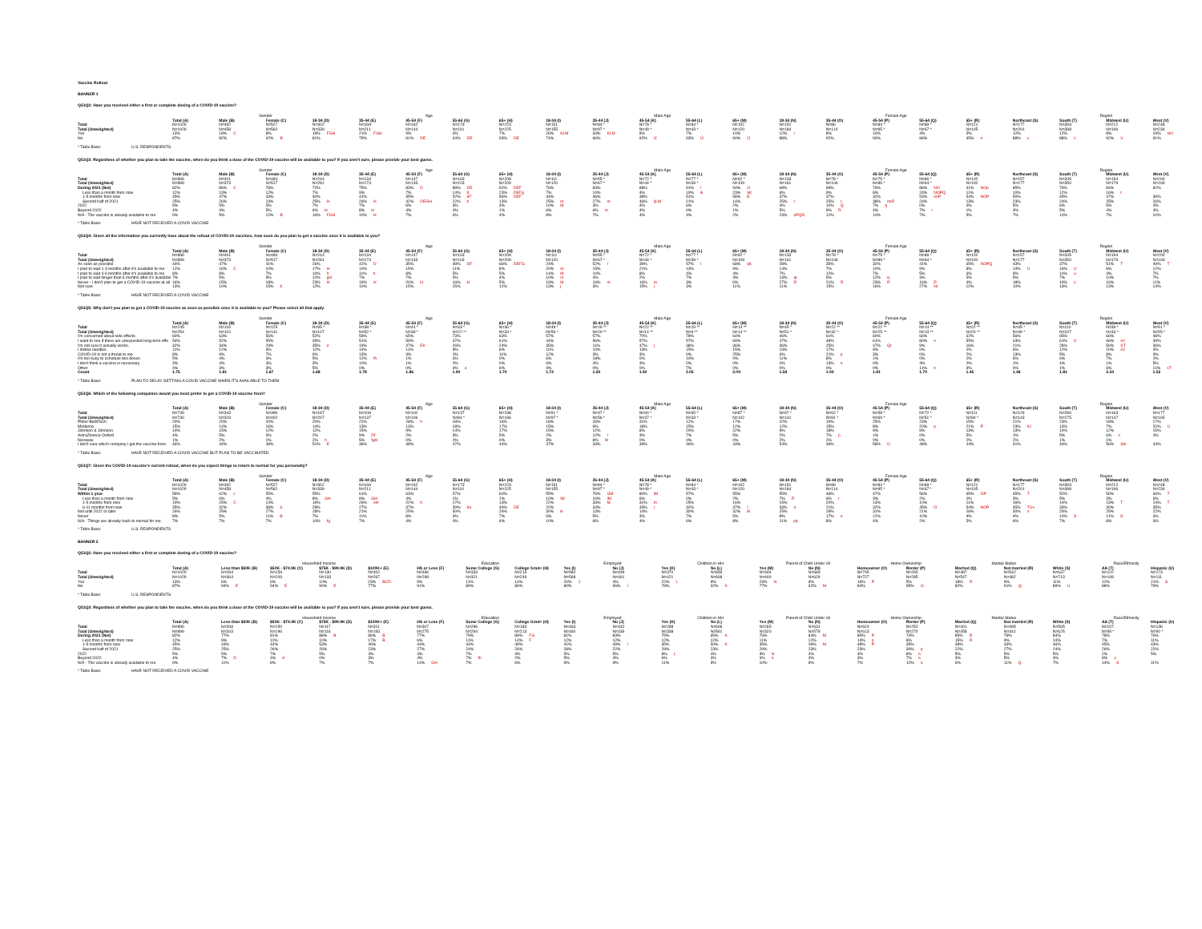Vaccine Rollout
BANNER 1
Q51Q2: Have you received either a first or complete dosing of a COVID-19 vaccine?
| | | Gender | | Age | | | | | Male Age | | | | | Female Age | | | | | Region | | | |
| --- | --- | --- | --- | --- | --- | --- | --- | --- | --- | --- | --- | --- | --- | --- | --- | --- | --- | --- | --- | --- | --- | --- |
| | Total (A) | Male (B) | Female (C) | 18-34 (D) | 35-44 (E) | 45-54 (F) | 55-64 (G) | 65+ (H) | 18-34 (I) | 35-44 (J) | 45-54 (K) | 55-64 (L) | 65+ (M) | 18-34 (N) | 35-44 (O) | 45-54 (P) | 55-64 (Q) | 65+ (R) | Northeast (S) | South (T) | Midwest (U) | West (V) |
| Total | N=1029 | N=492 | N=527 | N=302 | N=169 | N=162 | N=173 | N=223 | N=151 | N=84 * | N=78 * | N=84 * | N=102 | N=151 | N=86 | N=84 * | N=89 * | N=121 | N=177 | N=393 | N=212 | N=248 |
| Total (Unweighted) | N=1029 | N=458 | N=562 | N=339 | N=211 | N=144 | N=110 | N=225 | N=155 | N=97 * | N=49 * | N=43 * | N=120 | N=184 | N=114 | N=95 * | N=67 * | N=105 | N=201 | N=398 | N=196 | N=234 |
| Yes | 13% | 18% C | 8% | 19% FGH | 21% FGH | 9% | 6% | 7% | 26% KLM | 34% KLM | 8% | 7% | 10% | 12% r | 8% | 10% | 4% | 5% | 12% | 12% | 8% | 19% stU |
| No | 87% | 82% | 92% B | 81% | 79% | 91% DE | 94% DE | 93% DE | 74% | 66% | 92% IJ | 93% IJ | 90% IJ | 88% | 92% | 90% | 96% | 95% n | 88% v | 88% v | 92% V | 81% |
* Table Base: U.S. RESPONDENTS
Q51Q3: Regardless of whether you plan to take the vaccine, when do you think a dose of the COVID-19 vaccine will be available to you? If you aren't sure, please provide your best guess.
| | | Gender | | Age | | | | | Male Age | | | | | Female Age | | | | | Region | | | |
| --- | --- | --- | --- | --- | --- | --- | --- | --- | --- | --- | --- | --- | --- | --- | --- | --- | --- | --- | --- | --- | --- | --- |
| | Total (A) | Male (B) | Female (C) | 18-34 (D) | 35-44 (E) | 45-54 (F) | 55-64 (G) | 65+ (H) | 18-34 (I) | 35-44 (J) | 45-54 (K) | 55-64 (L) | 65+ (M) | 18-34 (N) | 35-44 (O) | 45-54 (P) | 55-64 (Q) | 65+ (R) | Northeast (S) | South (T) | Midwest (U) | West (V) |
| Total | N=896 | N=401 | N=484 | N=244 | N=134 | N=147 | N=163 | N=208 | N=111 | N=55 * | N=72 * | N=77 * | N=92 * | N=133 | N=78 * | N=75 * | N=86 * | N=115 | N=157 | N=345 | N=194 | N=200 |
| Total (Unweighted) | N=899 | N=373 | N=517 | N=281 | N=173 | N=133 | N=103 | N=209 | N=120 | N=67 * | N=44 * | N=39 * | N=109 | N=161 | N=106 | N=89 * | N=64 * | N=100 | N=177 | N=350 | N=179 | N=193 |
| During 2021 (Net) | 82% | 86% C | 78% | 72% | 75% | 83% D | 88% DE | 92% DEF | 76% | 83% | 88% | 91% I | 94% IJ | 68% | 69% | 79% | 86% NO | 91% NOp | 85% | 79% | 84% | 82% |
| Less than a month from now | 12% | 13% | 12% | 7% | 9% | 7% | 14% d | 23% DEFg | 7% | 10% | 4% | 19% ik | 23% IjK | 6% | 9% | 8% | 24% NOPQ | 11% | 10% | 12% | 16% t | |
| 1-5 months from now | 45% | 47% | 43% | 40% | 41% | 35% | 52% dF | 56% DEF | 44% | 46% | 38% | 51% | 58% ik | 37% | 37% | 32% | 53% noP | 54% NOP | 50% | 45% | 47% | 39% |
| Second half of 2021 | 25% | 26% | 24% | 25% H | 26% H | 42% DEGH | 22% h | 13% | 25% m | 27% m | 46% IjLM | 21% | 14% | 25% r | 25% r | 38% noR | 24% | 13% | 23% | 24% | 25% | 26% |
| 2022 | 5% | 5% | 5% | 7% | 7% | 6% | 3% | 3% | 10% M | 3% | 4% | 6% | 2% | 4% | 10% Q | 7% q | 0% | 4% | 5% | 6% | 5% | 4% |
| Beyond 2022 | 4% | 4% | 5% | 6% H | 8% H | 4% | 4% | 1% | 6% | 6% m | 4% | 0% | 1% | 5% | 9% R | 4% | 7% r | 1% | 4% | 5% | 4% | 4% |
| N/A - The vaccine is already available to me | 9% | 5% | 12% B | 16% FGH | 10% H | 7% | 6% | 4% | 8% | 7% | 4% | 4% | 2% | 23% oPQR | 12% | 10% | 7% | 5% | 7% | 10% | 7% | 10% |
* Table Base: HAVE NOT RECEIVED A COVID VACCINE
Q51Q4: Given all the information you currently have about the rollout of COVID-19 vaccines, how soon do you plan to get a vaccine once it is available to you?
| | | Gender | | Age | | | | | Male Age | | | | | Female Age | | | | | Region | | | |
| --- | --- | --- | --- | --- | --- | --- | --- | --- | --- | --- | --- | --- | --- | --- | --- | --- | --- | --- | --- | --- | --- | --- |
| | Total (A) | Male (B) | Female (C) | 18-34 (D) | 35-44 (E) | 45-54 (F) | 55-64 (G) | 65+ (H) | 18-34 (I) | 35-44 (J) | 45-54 (K) | 55-64 (L) | 65+ (M) | 18-34 (N) | 35-44 (O) | 45-54 (P) | 55-64 (Q) | 65+ (R) | Northeast (S) | South (T) | Midwest (U) | West (V) |
| Total | N=896 | N=401 | N=484 | N=244 | N=134 | N=147 | N=163 | N=208 | N=111 | N=55 * | N=72 * | N=77 * | N=92 * | N=133 | N=78 * | N=75 * | N=86 * | N=115 | N=157 | N=345 | N=194 | N=200 |
| Total (Unweighted) | N=899 | N=373 | N=517 | N=281 | N=173 | N=133 | N=103 | N=209 | N=120 | N=67 * | N=44 * | N=39 * | N=109 | N=161 | N=106 | N=89 * | N=64 * | N=100 | N=177 | N=350 | N=179 | N=193 |
| As soon as possible | 44% | 47% | 41% | 26% | 42% D | 35% | 48% DF | 66% DEFG | 24% | 52% I | 39% | 57% I | 68% IjK | 28% | 35% | 32% | 41% | 65% NOPQ | 43% | 37% | 51% T | 49% T |
| I plan to wait 1-3 months after it's available to me | 12% | 16% C | 10% | 17% H | 10% | 15% | 11% | 8% | 20% m | 15% | 21% | 13% | 9% | 14% | 7% | 10% | 9% | 8% | 14% U | 16% U | 6% | 12% |
| I plan to wait 4-6 months after it's available to me | 8% | 8% | 7% | 10% h | 11% h | 8% | 5% | 5% | 14% M | 10% | 8% | 4% | 4% | 7% | 12% | 7% | 5% | 6% | 9% | 10% u | 4% | 7% |
| I plan to wait longer than 6 months after it's available | 7% | 5% | 8% | 12% gH | 7% | 7% | 5% | 4% | 10% m | 4% | 2% | 7% | 3% | 13% qr | 9% | 12% q | 3% | 5% | 5% | 7% | 10% | 7% |
| Never - I don't plan to get a COVID-19 vaccine at all | 16% | 15% | 18% | 23% H | 19% H | 20% H | 16% H | 5% | 19% M | 16% m | 16% m | 3% | 6% | 27% R | 21% R | 23% R | 16% R | 4% | 18% | 19% v | 16% | 11% |
| Not sure | 13% | 10% | 15% b | 12% | 10% | 15% | 15% | 12% | 13% j | 3% | 15% j | 3% | 11% | 11% | 15% | 16% | 27% Nr | 12% | 10% | 13% | 13% | 14% |
* Table Base: HAVE NOT RECEIVED A COVID VACCINE
Q51Q5: Why don't you plan to get a COVID-19 vaccine as soon as possible once it is available to you? Please select all that apply.
| | | Gender | | Age | | | | | Male Age | | | | | Female Age | | | | | Region | | | |
| --- | --- | --- | --- | --- | --- | --- | --- | --- | --- | --- | --- | --- | --- | --- | --- | --- | --- | --- | --- | --- | --- | --- |
| | Total (A) | Male (B) | Female (C) | 18-34 (D) | 35-44 (E) | 45-54 (F) | 55-64 (G) | 65+ (H) | 18-34 (I) | 35-44 (J) | 45-54 (K) | 55-64 (L) | 65+ (M) | 18-34 (N) | 35-44 (O) | 45-54 (P) | 55-64 (Q) | 65+ (R) | Northeast (S) | South (T) | Midwest (U) | West (V) |
| Total | N=245 | N=118 | N=125 | N=95 * | N=38 * | N=44 * | N=33 * | N=36 * | N=49 * | N=16 ** | N=22 ** | N=19 ** | N=14 ** | N=45 * | N=22 ** | N=22 ** | N=14 ** | N=22 ** | N=45 * | N=110 | N=39 * | N=51 * |
| Total (Unweighted) | N=254 | N=110 | N=141 | N=107 | N=52 * | N=38 * | N=22 ** | N=34 * | N=56 * | N=20 ** | N=14 ** | N=9 ** | N=14 ** | N=51 * | N=32 * | N=25 ** | N=13 ** | N=20 ** | N=49 * | N=107 | N=43 * | N=55 * |
| I'm concerned about side effects. | 60% | 63% | 56% | 52% | 59% | 65% | 73% | 63% | 57% | 57% | 70% | 78% | 64% | 46% | 61% | 60% | 66% | 62% | 56% | 65% | 66% | 48% |
| I want to see if there are unexpected long-term effe | 54% | 52% | 55% | 45% | 51% | 59% | 67% | 61% | 44% | 56% | 57% | 57% | 69% | 47% | 48% | 61% | 80% n | 55% | 43% | 61% V | 66% sV | 39% |
| I'm not sure it actually works. | 32% | 34% | 29% | 35% e | 19% | 47% Eh | 26% | 24% | 35% | 11% | 47% j | 38% | 36% | 36% | 25% | 47% Qr | 9% | 16% | 21% | 28% | 50% ST | 36% |
| I dislike needles. | 11% | 12% | 9% | 12% | 14% | 11% | 8% | 6% | 11% | 10% | 13% | 15% | 15% | 13% | 17% | 9% | 0% | 0% | 6% | 12% | 20% sV | 4% |
| COVID-19 is not a threat to me. | 8% | 9% | 7% | 9% | 13% | 3% | 0% | 11% | 12% | 3% | 3% | 0% | 25% | 6% | 21% p | 3% | 0% | 2% | 13% | 5% | 8% | 9% |
| I'm too busy to schedule two doses. | 5% | 4% | 6% | 5% | 12% fh | 1% | 6% | 0% | 6% | 18% | 0% | 10% | 0% | 11% | 8% | 1% | 0% | 0% | 6% | 6% | 7% | 0% |
| I don't think a vaccine is necessary. | 3% | 4% | 3% | 3% | 10% | 1% | 2% | 0% | 6% | 4% | 3% | 0% | 0% | 0% | 13% n | 0% | 4% | 0% | 1% | 4% | 1% | 5% |
| Other | 4% | 3% | 3% | 5% | 0% | 0% | 9% e | 6% | 9% | 0% | 0% | 7% | 0% | 0% | 0% | 0% | 11% n | 9% | 0% | 1% | 6% | 11% sT |
| Count | 1.75 | 1.81 | 1.67 | 1.68 | 1.78 | 1.86 | 1.90 | 1.70 | 1.73 | 1.59 | 1.92 | 2.05 | 2.09 | 1.58 | 1.93 | 1.81 | 1.70 | 1.45 | 1.46 | 1.81 | 2.24 | 1.52 |
* Table Base: PLAN TO DELAY GETTING A COVID VACCINE WHEN IT'S AVAILABLE TO THEM
Q51Q6: Which of the following companies would you most prefer to get a COVID-19 vaccine from?
| | | Gender | | Age | | | | | Male Age | | | | | Female Age | | | | | Region | | | |
| --- | --- | --- | --- | --- | --- | --- | --- | --- | --- | --- | --- | --- | --- | --- | --- | --- | --- | --- | --- | --- | --- | --- |
| | Total (A) | Male (B) | Female (C) | 18-34 (D) | 35-44 (E) | 45-54 (F) | 55-64 (G) | 65+ (H) | 18-34 (I) | 35-44 (J) | 45-54 (K) | 55-64 (L) | 65+ (M) | 18-34 (N) | 35-44 (O) | 45-54 (P) | 55-64 (Q) | 65+ (R) | Northeast (S) | South (T) | Midwest (U) | West (V) |
| Total | N=749 | N=343 | N=396 | N=187 | N=108 | N=118 | N=137 | N=198 | N=91 * | N=47 * | N=60 * | N=65 * | N=87 * | N=97 * | N=62 * | N=58 * | N=72 * | N=111 | N=129 | N=280 | N=163 | N=177 |
| Total (Unweighted) | N=730 | N=319 | N=402 | N=207 | N=137 | N=106 | N=84 * | N=196 | N=97 * | N=56 * | N=37 * | N=33 * | N=102 | N=110 | N=81 * | N=69 * | N=51 * | N=94 * | N=143 | N=275 | N=147 | N=165 |
| Pfizer-BioNTech | 20% | 20% | 20% | 20% | 22% | 28% h | 18% | 16% | 18% | 26% | 31% | 12% | 17% | 22% | 19% | 25% | 23% | 15% | 21% | 23% | 18% | 17% |
| Moderna | 15% | 14% | 16% | 14% | 13% | 13% | 18% | 17% | 15% | 9% | 18% | 15% | 12% | 12% | 15% | 8% | 20% p | 21% P | 23% tU | 13% | 7% | 20% U |
| Johnson & Johnson | 14% | 15% | 12% | 12% | 15% | 9% | 14% | 17% | 15% | 12% | 8% | 20% | 22% | 9% | 18% | 9% | 9% | 13% | 13% | 14% | 12% | 15% |
| AstraZeneca-Oxford | 4% | 5% | 3% | 2% | 9% Df | 2% | 3% | 5% | 2% | 12% I | 3% | 7% | 5% | 2% | 7% p | 1% | 0% | 5% | 1% | 5% | 6% s | 4% |
| Novavax | 1% | 2% | 1% | 2% h | 5% fgH | 0% | 0% | 0% | 3% | 8% M | 0% | 0% | 0% | 2% | 2% | 0% | 0% | 0% | 2% | 1% | 1% | |
| I don't care which company I get the vaccine from. | 46% | 44% | 48% | 51% E | 36% | 48% | 47% | 44% | 47% | 33% | 39% | 46% | 43% | 54% | 39% | 58% O | 48% | 44% | 41% | 44% | 56% Sts | 44% |
* Table Base: HAVE NOT RECEIVED A COVID VACCINE BUT PLAN TO BE VACCINATED
Q51Q7: Given the COVID-19 vaccine's current rollout, when do you expect things to return to normal for you personally?
| | | Gender | | Age | | | | | Male Age | | | | | Female Age | | | | | Region | | | |
| --- | --- | --- | --- | --- | --- | --- | --- | --- | --- | --- | --- | --- | --- | --- | --- | --- | --- | --- | --- | --- | --- | --- |
| | Total (A) | Male (B) | Female (C) | 18-34 (D) | 35-44 (E) | 45-54 (F) | 55-64 (G) | 65+ (H) | 18-34 (I) | 35-44 (J) | 45-54 (K) | 55-64 (L) | 65+ (M) | 18-34 (N) | 35-44 (O) | 45-54 (P) | 55-64 (Q) | 65+ (R) | Northeast (S) | South (T) | Midwest (U) | West (V) |
| Total | N=1029 | N=492 | N=527 | N=302 | N=169 | N=162 | N=173 | N=223 | N=151 | N=84 * | N=78 * | N=84 * | N=102 | N=151 | N=86 | N=84 * | N=89 * | N=121 | N=177 | N=393 | N=212 | N=248 |
| Total (Unweighted) | N=1029 | N=458 | N=562 | N=339 | N=211 | N=144 | N=110 | N=225 | N=155 | N=97 * | N=49 * | N=43 * | N=120 | N=184 | N=114 | N=95 * | N=67 * | N=105 | N=201 | N=398 | N=196 | N=234 |
| Within 1 year | 59% | 62% c | 55% | 55% | 61% | 63% | 57% | 60% | 55% | 76% IJM | 80% IM | 57% | 55% | 55% | 46% | 47% | 56% | 65% OP | 65% T | 52% | 56% | 66% T |
| Less than a month from now | 5% | 6% | 4% | 8% GH | 8% GH | 4% | 1% | 1% | 10% IM | 10% IM | 6% | 0% | 2% | 7% R | 6% r | 3% | 2% | 0% | 3% | 5% | 3% | 6% |
| 1-5 months from now | 19% | 25% C | 14% | 19% | 26% eH | 22% h | 17% | 13% | 22% | 33% M | 31% m | 25% | 16% | 15% | 20% | 13% | 10% | 11% | 16% | 14% | 23% T | 24% T |
| 6-11 months from now | 35% | 32% | 38% b | 28% | 27% | 37% | 39% de | 46% DE | 22% | 34% | 43% I | 32% | 37% I | 33% n | 21% | 32% | 45% O | 54% NOP | 45% TUv | 33% | 30% | 35% |
| Not until 2022 or later | 26% | 25% | 27% | 28% | 21% | 25% | 30% | 26% | 30% ik | 13% | 14% | 30% | 32% iK | 25% | 29% | 31% | 21% | 26% | 30% v | 24% | 25% | 22% |
| Never | 8% | 5% | 11% B | 7% | 11% | 8% | 9% | 7% | 6% | 5% | 3% | 7% | 5% | 8% | 17% o | 12% | 10% | 9% | 4% | 10% S | 11% S | 6% |
| N/A - Things are already back to normal for me. | 7% | 7% | 7% | 10% fg | 7% | 4% | 4% | 6% | 10% | 6% | 4% | 6% | 8% | 11% pq | 8% | 4% | 2% | 5% | 6% | 7% | 8% | 6% |
* Table Base: U.S. RESPONDENTS
BANNER 2
Q51Q2: Have you received either a first or complete dosing of a COVID-19 vaccine?
| | | Household Income | | | | Education | | | Employed | | Children in HH | | Parent of Child Under 18 | | Home Ownership | | Marital Status | | Race/Ethnicity | | |
| --- | --- | --- | --- | --- | --- | --- | --- | --- | --- | --- | --- | --- | --- | --- | --- | --- | --- | --- | --- | --- | --- |
| | Total (A) | Less than $50K (B) | $50K - $74.9K (C) | $75K - $99.9K (D) | $100K+ (E) | HS or Less (F) | Some College (G) | College Grad+ (H) | Yes (I) | No (J) | Yes (K) | No (L) | Yes (M) | No (N) | Homeowner (O) | Renter (P) | Married (Q) | Not married (R) | White (S) | AA (T) | Hispanic (U) |
| Total | N=1029 | N=284 | N=159 | N=130 | N=402 | N=336 | N=333 | N=213 | N=580 | N=449 | N=370 | N=659 | N=346 | N=683 | N=745 | N=265 | N=487 | N=542 | N=637 | N=122 | N=173 |
| Total (Unweighted) | N=1029 | N=364 | N=209 | N=133 | N=267 | N=298 | N=321 | N=249 | N=568 | N=461 | N=421 | N=608 | N=400 | N=629 | N=727 | N=285 | N=547 | N=482 | N=713 | N=108 | N=111 |
| Yes | 13% | 6% | 6% | 10% | 23% BCD | 9% | 11% | 14% | 20% J | 4% | 22% L | 8% | 23% N | 8% | 16% P | 5% | 18% R | 9% | 11% | 12% | 21% S |
| No | 87% | 94% E | 94% E | 90% E | 77% | 91% | 89% | 86% | 80% | 96% I | 78% | 92% K | 77% | 92% M | 84% | 95% O | 82% | 91% Q | 89% U | 88% | 79% |
* Table Base: U.S. RESPONDENTS
Q51Q3: Regardless of whether you plan to take the vaccine, when do you think a dose of the COVID-19 vaccine will be available to you? If you aren't sure, please provide your best guess.
| | | Household Income | | | | Education | | | Employed | | Children in HH | | Parent of Child Under 18 | | Home Ownership | | Marital Status | | Race/Ethnicity | | |
| --- | --- | --- | --- | --- | --- | --- | --- | --- | --- | --- | --- | --- | --- | --- | --- | --- | --- | --- | --- | --- | --- |
| | Total (A) | Less than $50K (B) | $50K - $74.9K (C) | $75K - $99.9K (D) | $100K+ (E) | HS or Less (F) | Some College (G) | College Grad+ (H) | Yes (I) | No (J) | Yes (K) | No (L) | Yes (M) | No (N) | Homeowner (O) | Renter (P) | Married (Q) | Not married (R) | White (S) | AA (T) | Hispanic (U) |
| Total | N=896 | N=268 | N=150 | N=117 | N=311 | N=307 | N=296 | N=183 | N=463 | N=432 | N=288 | N=608 | N=265 | N=631 | N=624 | N=252 | N=401 | N=495 | N=565 | N=107 | N=136 |
| Total (Unweighted) | N=899 | N=343 | N=196 | N=116 | N=193 | N=275 | N=294 | N=213 | N=460 | N=439 | N=338 | N=561 | N=320 | N=579 | N=613 | N=270 | N=458 | N=441 | N=625 | N=95 * | N=90 * |
| During 2021 (Net) | 82% | 77% | 81% | 88% B | 86% B | 77% | 79% | 89% FG | 81% | 83% | 75% | 85% K | 76% | 84% M | 85% P | 74% | 85% R | 79% | 84% | 78% | 76% |
| Less than a month from now | 12% | 9% | 11% | 10% | 17% B | 6% | 11% | 14% F | 12% | 12% | 12% | 12% | 11% | 12% | 14% p | 8% | 15% R | 9% | 14% | 7% | 11% |
| 1-5 months from now | 45% | 43% | 44% | 53% | 46% | 44% | 44% | 49% | 41% | 49% I | 35% | 50% K | 35% | 49% M | 48% P | 35% | 48% | 43% | 46% | 45% | 43% |
| Second half of 2021 | 25% | 25% | 26% | 26% | 23% | 27% | 24% | 26% | 28% | 22% | 29% | 23% | 29% | 23% | 23% | 30% p | 22% | 27% | 24% | 26% | 22% |
| 2022 | 5% | 5% | 7% | 5% | 4% | 4% | 7% | 4% | 5% | 5% | 8% L | 4% | 8% N | 4% | 4% | 8% o | 5% | 5% | 5% | 2% | 5% |
| Beyond 2022 | 4% | 7% D | 4% d | 0% | 3% | 4% | 7% fh | 2% | 5% | 4% | 6% | 3% | 6% n | 3% | 3% | 7% o | 3% | 5% | 4% | 8% s | |
| N/A - The vaccine is already available to me | 9% | 11% | 8% | 7% | 7% | 14% GH | 7% | 6% | 9% | 9% | 11% | 8% | 10% | 8% | 7% | 12% o | 6% | 11% Q | 7% | 14% S | 11% |
* Table Base: HAVE NOT RECEIVED A COVID VACCINE